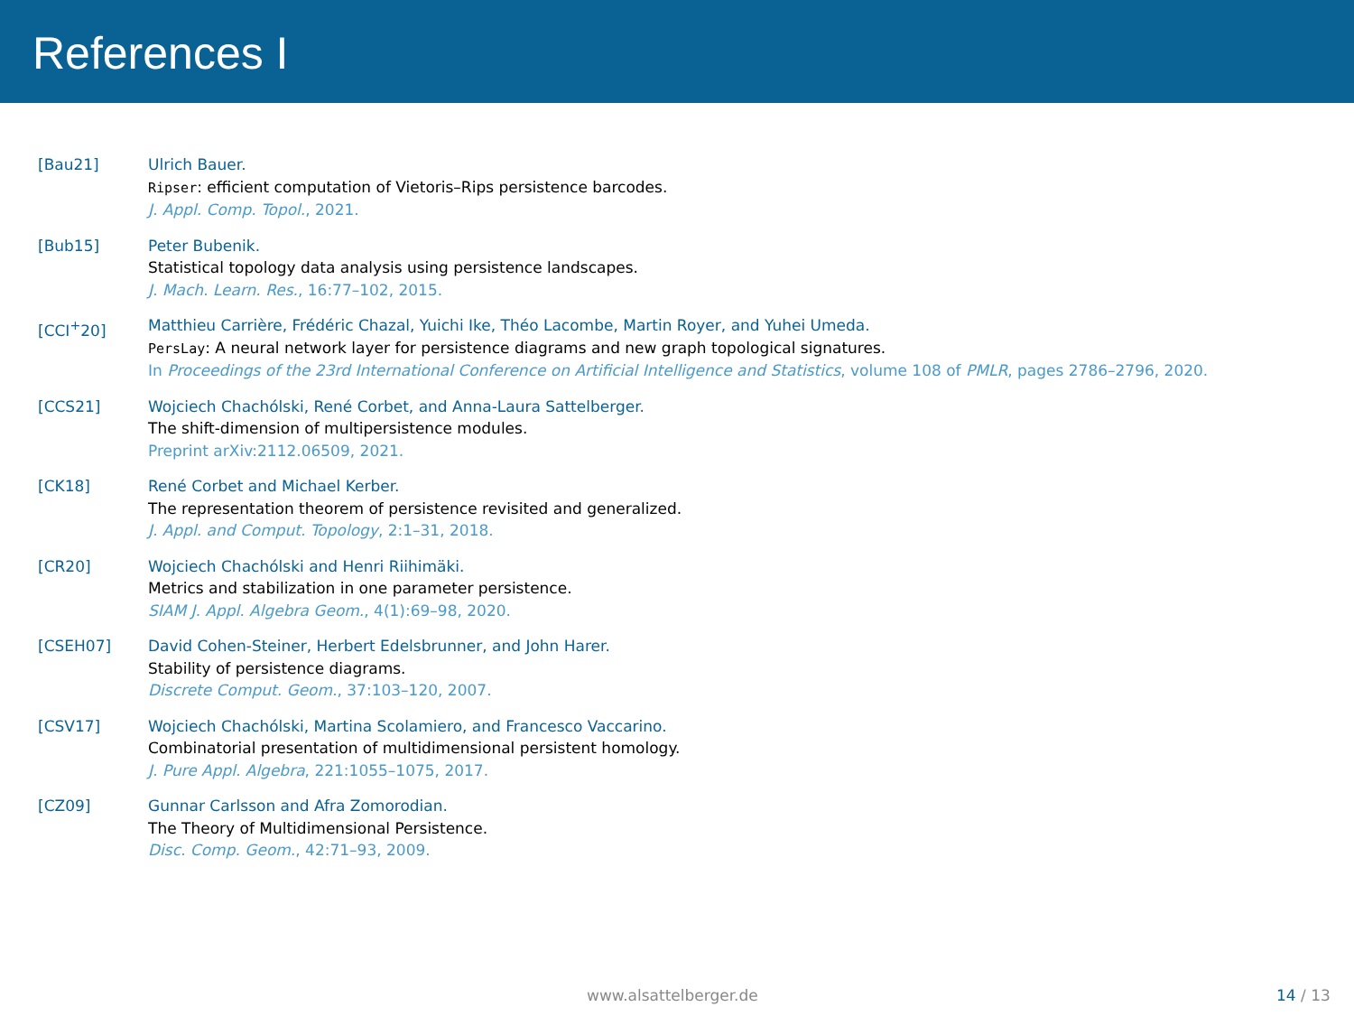References I
[Bau21] Ulrich Bauer.
Ripser: efficient computation of Vietoris–Rips persistence barcodes.
J. Appl. Comp. Topol., 2021.
[Bub15] Peter Bubenik.
Statistical topology data analysis using persistence landscapes.
J. Mach. Learn. Res., 16:77–102, 2015.
[CCI<sup>+</sup>20] Matthieu Carrière, Frédéric Chazal, Yuichi Ike, Théo Lacombe, Martin Royer, and Yuhei Umeda.
PersLay: A neural network layer for persistence diagrams and new graph topological signatures.
In Proceedings of the 23rd International Conference on Artificial Intelligence and Statistics, volume 108 of PMLR, pages 2786–2796, 2020.
[CCS21] Wojciech Chachólski, René Corbet, and Anna-Laura Sattelberger.
The shift-dimension of multipersistence modules.
Preprint arXiv:2112.06509, 2021.
[CK18] René Corbet and Michael Kerber.
The representation theorem of persistence revisited and generalized.
J. Appl. and Comput. Topology, 2:1–31, 2018.
[CR20] Wojciech Chachólski and Henri Riihimäki.
Metrics and stabilization in one parameter persistence.
SIAM J. Appl. Algebra Geom., 4(1):69–98, 2020.
[CSEH07] David Cohen-Steiner, Herbert Edelsbrunner, and John Harer.
Stability of persistence diagrams.
Discrete Comput. Geom., 37:103–120, 2007.
[CSV17] Wojciech Chachólski, Martina Scolamiero, and Francesco Vaccarino.
Combinatorial presentation of multidimensional persistent homology.
J. Pure Appl. Algebra, 221:1055–1075, 2017.
[CZ09] Gunnar Carlsson and Afra Zomorodian.
The Theory of Multidimensional Persistence.
Disc. Comp. Geom., 42:71–93, 2009.
www.alsattelberger.de 14 / 13